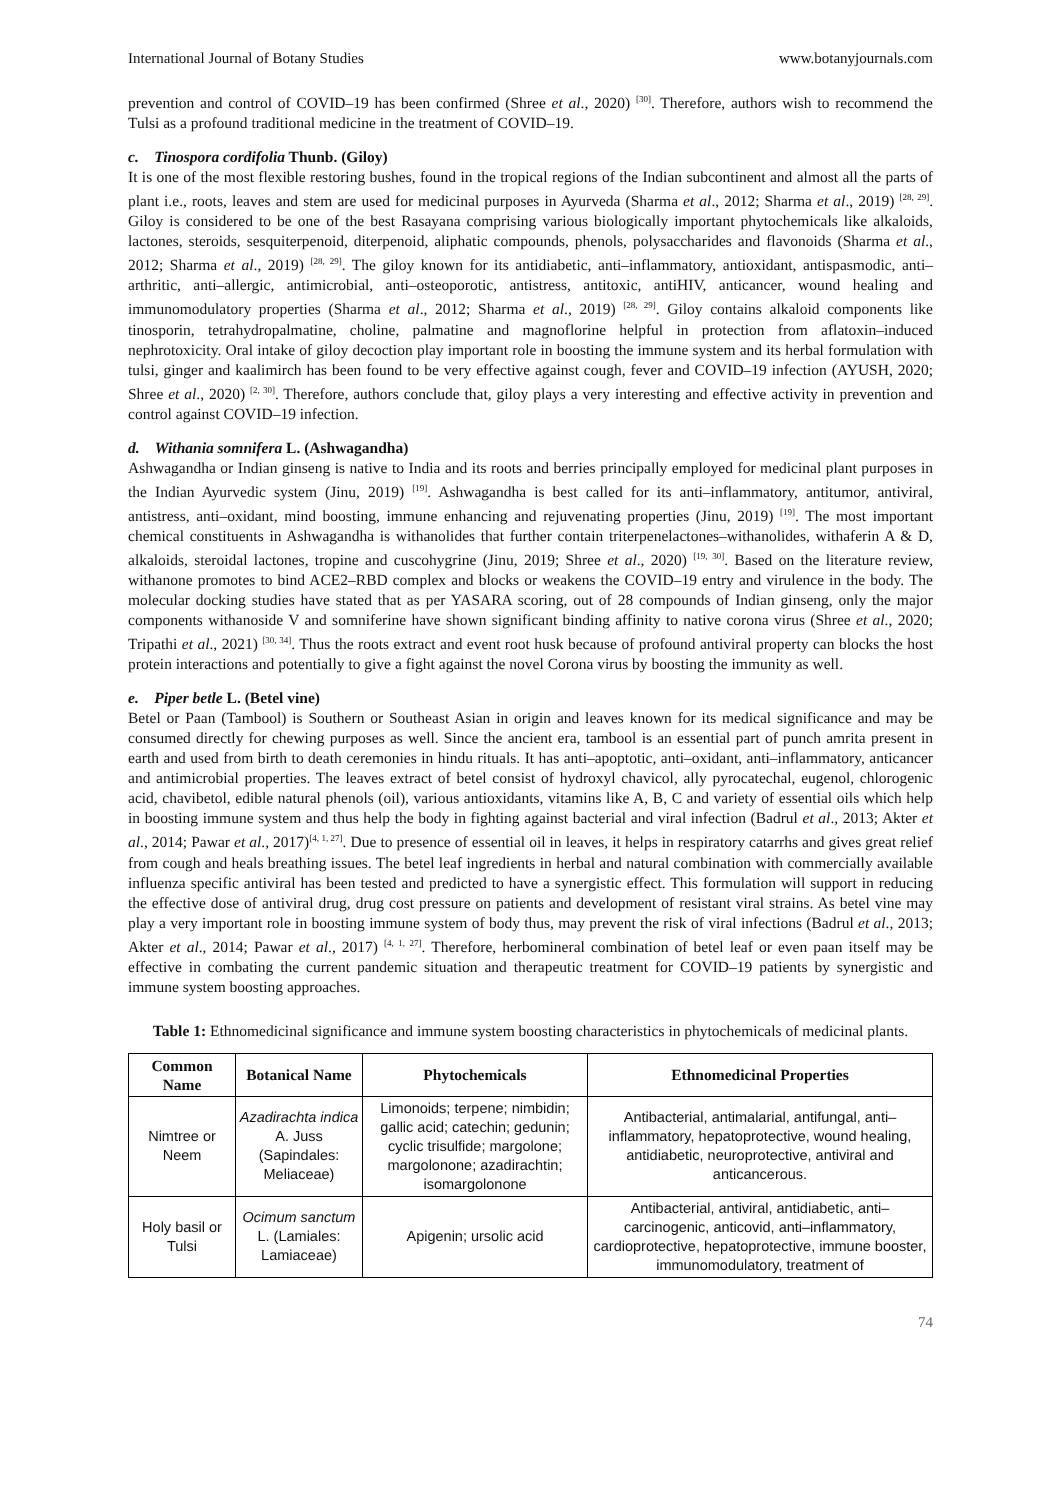International Journal of Botany Studies www.botanyjournals.com
prevention and control of COVID–19 has been confirmed (Shree et al., 2020) <sup>[30]</sup>. Therefore, authors wish to recommend the Tulsi as a profound traditional medicine in the treatment of COVID–19.
c. Tinospora cordifolia Thunb. (Giloy)
It is one of the most flexible restoring bushes, found in the tropical regions of the Indian subcontinent and almost all the parts of plant i.e., roots, leaves and stem are used for medicinal purposes in Ayurveda (Sharma et al., 2012; Sharma et al., 2019) <sup>[28, 29]</sup>. Giloy is considered to be one of the best Rasayana comprising various biologically important phytochemicals like alkaloids, lactones, steroids, sesquiterpenoid, diterpenoid, aliphatic compounds, phenols, polysaccharides and flavonoids (Sharma et al., 2012; Sharma et al., 2019) <sup>[28, 29]</sup>. The giloy known for its antidiabetic, anti–inflammatory, antioxidant, antispasmodic, anti–arthritic, anti–allergic, antimicrobial, anti–osteoporotic, antistress, antitoxic, antiHIV, anticancer, wound healing and immunomodulatory properties (Sharma et al., 2012; Sharma et al., 2019) <sup>[28, 29]</sup>. Giloy contains alkaloid components like tinosporin, tetrahydropalmatine, choline, palmatine and magnoflorine helpful in protection from aflatoxin–induced nephrotoxicity. Oral intake of giloy decoction play important role in boosting the immune system and its herbal formulation with tulsi, ginger and kaalimirch has been found to be very effective against cough, fever and COVID–19 infection (AYUSH, 2020; Shree et al., 2020) <sup>[2, 30]</sup>. Therefore, authors conclude that, giloy plays a very interesting and effective activity in prevention and control against COVID–19 infection.
d. Withania somnifera L. (Ashwagandha)
Ashwagandha or Indian ginseng is native to India and its roots and berries principally employed for medicinal plant purposes in the Indian Ayurvedic system (Jinu, 2019) <sup>[19]</sup>. Ashwagandha is best called for its anti–inflammatory, antitumor, antiviral, antistress, anti–oxidant, mind boosting, immune enhancing and rejuvenating properties (Jinu, 2019) <sup>[19]</sup>. The most important chemical constituents in Ashwagandha is withanolides that further contain triterpenelactones–withanolides, withaferin A & D, alkaloids, steroidal lactones, tropine and cuscohygrine (Jinu, 2019; Shree et al., 2020) <sup>[19, 30]</sup>. Based on the literature review, withanone promotes to bind ACE2–RBD complex and blocks or weakens the COVID–19 entry and virulence in the body. The molecular docking studies have stated that as per YASARA scoring, out of 28 compounds of Indian ginseng, only the major components withanoside V and somniferine have shown significant binding affinity to native corona virus (Shree et al., 2020; Tripathi et al., 2021) <sup>[30, 34]</sup>. Thus the roots extract and event root husk because of profound antiviral property can blocks the host protein interactions and potentially to give a fight against the novel Corona virus by boosting the immunity as well.
e. Piper betle L. (Betel vine)
Betel or Paan (Tambool) is Southern or Southeast Asian in origin and leaves known for its medical significance and may be consumed directly for chewing purposes as well. Since the ancient era, tambool is an essential part of punch amrita present in earth and used from birth to death ceremonies in hindu rituals. It has anti–apoptotic, anti–oxidant, anti–inflammatory, anticancer and antimicrobial properties. The leaves extract of betel consist of hydroxyl chavicol, ally pyrocatechal, eugenol, chlorogenic acid, chavibetol, edible natural phenols (oil), various antioxidants, vitamins like A, B, C and variety of essential oils which help in boosting immune system and thus help the body in fighting against bacterial and viral infection (Badrul et al., 2013; Akter et al., 2014; Pawar et al., 2017)<sup>[4, 1, 27]</sup>. Due to presence of essential oil in leaves, it helps in respiratory catarrhs and gives great relief from cough and heals breathing issues. The betel leaf ingredients in herbal and natural combination with commercially available influenza specific antiviral has been tested and predicted to have a synergistic effect. This formulation will support in reducing the effective dose of antiviral drug, drug cost pressure on patients and development of resistant viral strains. As betel vine may play a very important role in boosting immune system of body thus, may prevent the risk of viral infections (Badrul et al., 2013; Akter et al., 2014; Pawar et al., 2017) <sup>[4, 1, 27]</sup>. Therefore, herbomineral combination of betel leaf or even paan itself may be effective in combating the current pandemic situation and therapeutic treatment for COVID–19 patients by synergistic and immune system boosting approaches.
Table 1: Ethnomedicinal significance and immune system boosting characteristics in phytochemicals of medicinal plants.
| Common Name | Botanical Name | Phytochemicals | Ethnomedicinal Properties |
| --- | --- | --- | --- |
| Nimtree or Neem | Azadirachta indica A. Juss (Sapindales: Meliaceae) | Limonoids; terpene; nimbidin; gallic acid; catechin; gedunin; cyclic trisulfide; margolone; margolonone; azadirachtin; isomargolonone | Antibacterial, antimalarial, antifungal, anti–inflammatory, hepatoprotective, wound healing, antidiabetic, neuroprotective, antiviral and anticancerous. |
| Holy basil or Tulsi | Ocimum sanctum L. (Lamiales: Lamiaceae) | Apigenin; ursolic acid | Antibacterial, antiviral, antidiabetic, anti–carcinogenic, anticovid, anti–inflammatory, cardioprotective, hepatoprotective, immune booster, immunomodulatory, treatment of |
74